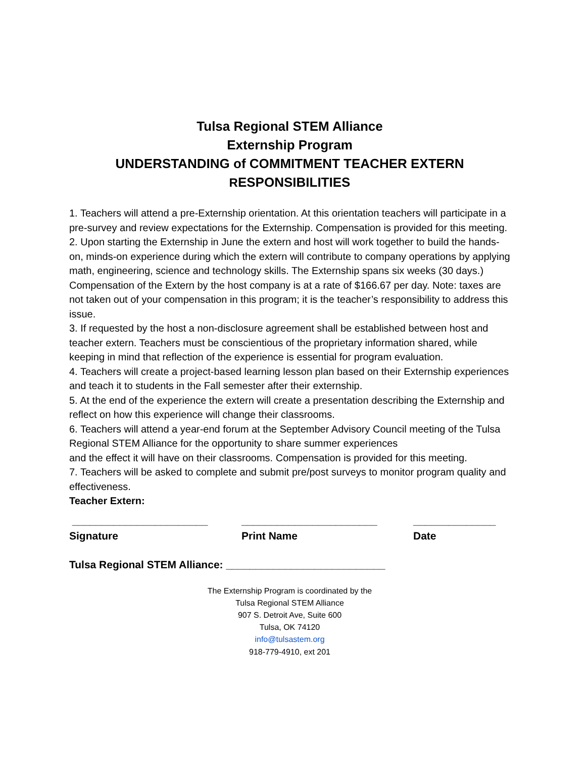Tulsa Regional STEM Alliance
Externship Program
UNDERSTANDING of COMMITMENT TEACHER EXTERN
RESPONSIBILITIES
1. Teachers will attend a pre-Externship orientation. At this orientation teachers will participate in a pre-survey and review expectations for the Externship. Compensation is provided for this meeting.
2. Upon starting the Externship in June the extern and host will work together to build the hands-on, minds-on experience during which the extern will contribute to company operations by applying math, engineering, science and technology skills. The Externship spans six weeks (30 days.) Compensation of the Extern by the host company is at a rate of $166.67 per day. Note: taxes are not taken out of your compensation in this program; it is the teacher’s responsibility to address this issue.
3. If requested by the host a non-disclosure agreement shall be established between host and teacher extern. Teachers must be conscientious of the proprietary information shared, while keeping in mind that reflection of the experience is essential for program evaluation.
4. Teachers will create a project-based learning lesson plan based on their Externship experiences and teach it to students in the Fall semester after their externship.
5. At the end of the experience the extern will create a presentation describing the Externship and reflect on how this experience will change their classrooms.
6. Teachers will attend a year-end forum at the September Advisory Council meeting of the Tulsa Regional STEM Alliance for the opportunity to share summer experiences
and the effect it will have on their classrooms. Compensation is provided for this meeting.
7. Teachers will be asked to complete and submit pre/post surveys to monitor program quality and effectiveness.
Teacher Extern:
_______________________
Signature
_______________________
Print Name
______________
Date
Tulsa Regional STEM Alliance: ___________________________
The Externship Program is coordinated by the
Tulsa Regional STEM Alliance
907 S. Detroit Ave, Suite 600
Tulsa, OK 74120
info@tulsastem.org
918-779-4910, ext 201